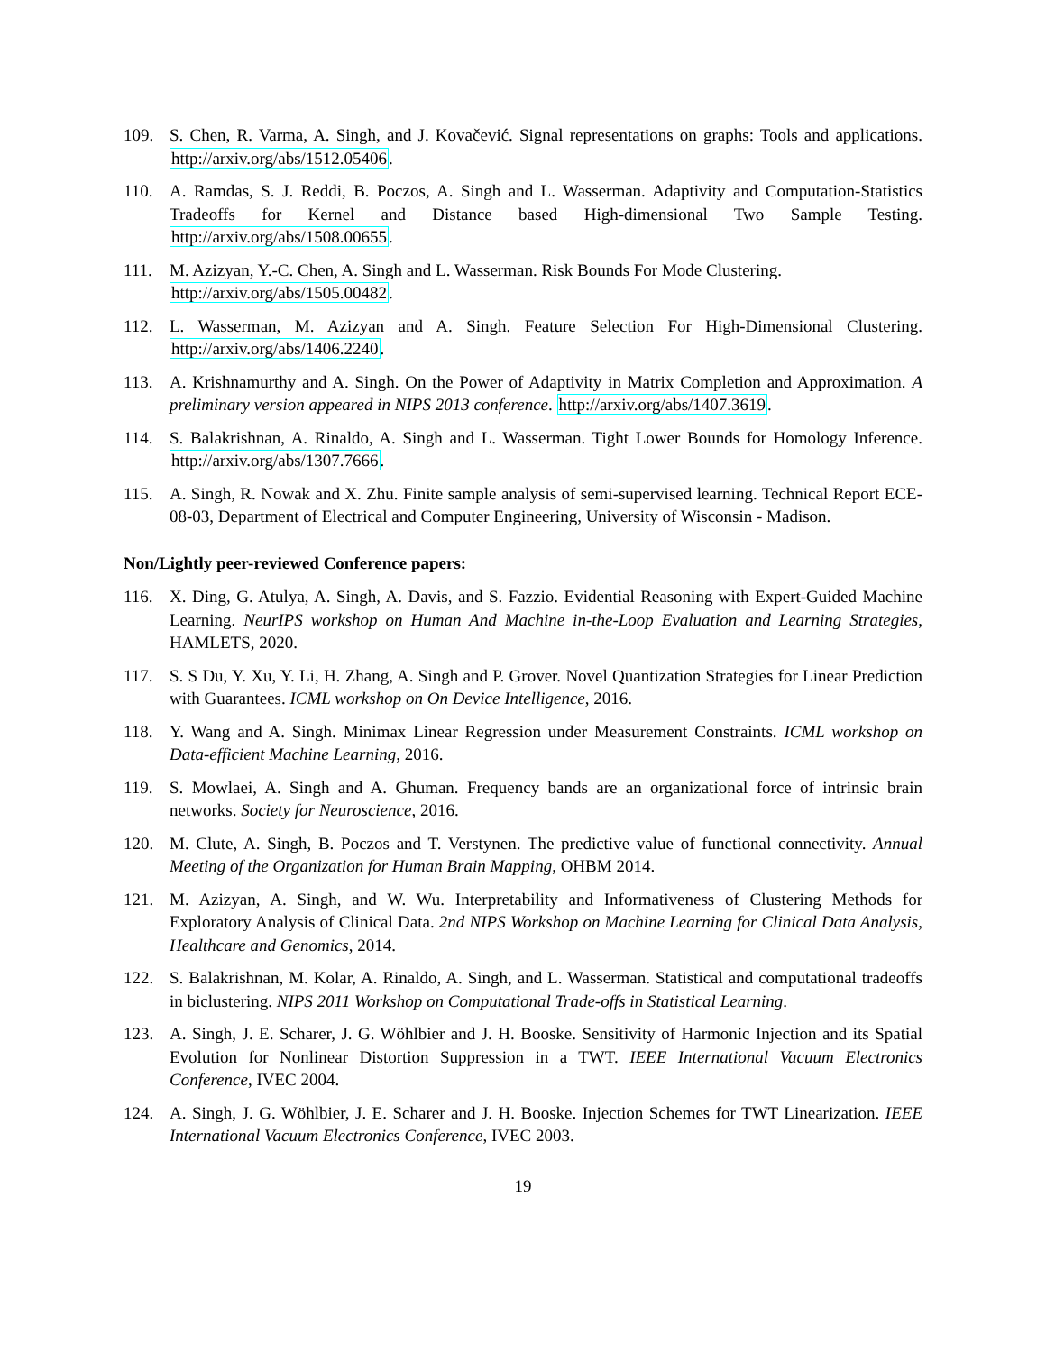109. S. Chen, R. Varma, A. Singh, and J. Kovačević. Signal representations on graphs: Tools and applications. http://arxiv.org/abs/1512.05406.
110. A. Ramdas, S. J. Reddi, B. Poczos, A. Singh and L. Wasserman. Adaptivity and Computation-Statistics Tradeoffs for Kernel and Distance based High-dimensional Two Sample Testing. http://arxiv.org/abs/1508.00655.
111. M. Azizyan, Y.-C. Chen, A. Singh and L. Wasserman. Risk Bounds For Mode Clustering.
http://arxiv.org/abs/1505.00482.
112. L. Wasserman, M. Azizyan and A. Singh. Feature Selection For High-Dimensional Clustering. http://arxiv.org/abs/1406.2240.
113. A. Krishnamurthy and A. Singh. On the Power of Adaptivity in Matrix Completion and Approximation. A preliminary version appeared in NIPS 2013 conference. http://arxiv.org/abs/1407.3619.
114. S. Balakrishnan, A. Rinaldo, A. Singh and L. Wasserman. Tight Lower Bounds for Homology Inference. http://arxiv.org/abs/1307.7666.
115. A. Singh, R. Nowak and X. Zhu. Finite sample analysis of semi-supervised learning. Technical Report ECE-08-03, Department of Electrical and Computer Engineering, University of Wisconsin - Madison.
Non/Lightly peer-reviewed Conference papers:
116. X. Ding, G. Atulya, A. Singh, A. Davis, and S. Fazzio. Evidential Reasoning with Expert-Guided Machine Learning. NeurIPS workshop on Human And Machine in-the-Loop Evaluation and Learning Strategies, HAMLETS, 2020.
117. S. S Du, Y. Xu, Y. Li, H. Zhang, A. Singh and P. Grover. Novel Quantization Strategies for Linear Prediction with Guarantees. ICML workshop on On Device Intelligence, 2016.
118. Y. Wang and A. Singh. Minimax Linear Regression under Measurement Constraints. ICML workshop on Data-efficient Machine Learning, 2016.
119. S. Mowlaei, A. Singh and A. Ghuman. Frequency bands are an organizational force of intrinsic brain networks. Society for Neuroscience, 2016.
120. M. Clute, A. Singh, B. Poczos and T. Verstynen. The predictive value of functional connectivity. Annual Meeting of the Organization for Human Brain Mapping, OHBM 2014.
121. M. Azizyan, A. Singh, and W. Wu. Interpretability and Informativeness of Clustering Methods for Exploratory Analysis of Clinical Data. 2nd NIPS Workshop on Machine Learning for Clinical Data Analysis, Healthcare and Genomics, 2014.
122. S. Balakrishnan, M. Kolar, A. Rinaldo, A. Singh, and L. Wasserman. Statistical and computational tradeoffs in biclustering. NIPS 2011 Workshop on Computational Trade-offs in Statistical Learning.
123. A. Singh, J. E. Scharer, J. G. Wöhlbier and J. H. Booske. Sensitivity of Harmonic Injection and its Spatial Evolution for Nonlinear Distortion Suppression in a TWT. IEEE International Vacuum Electronics Conference, IVEC 2004.
124. A. Singh, J. G. Wöhlbier, J. E. Scharer and J. H. Booske. Injection Schemes for TWT Linearization. IEEE International Vacuum Electronics Conference, IVEC 2003.
19